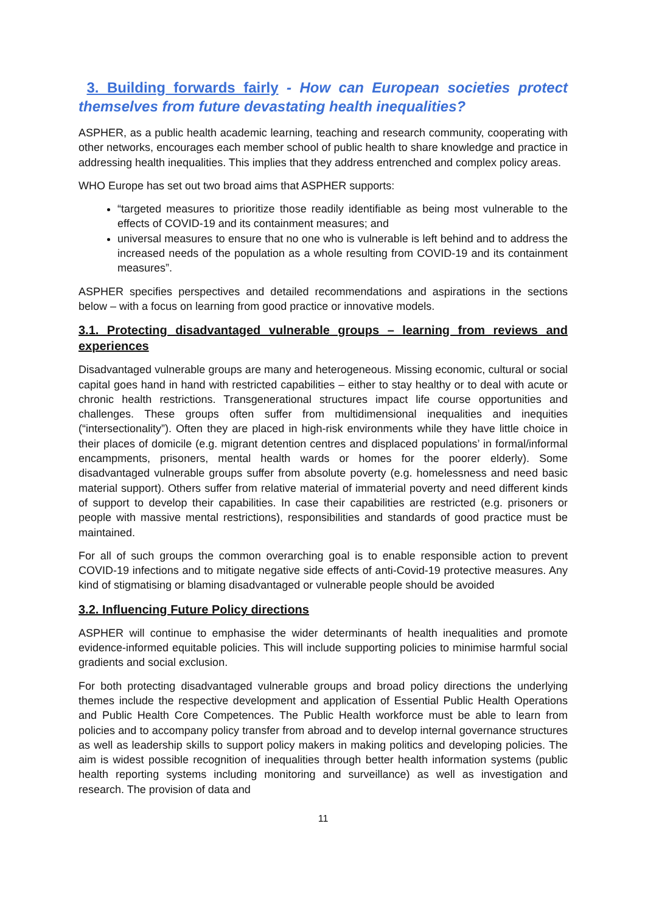3. Building forwards fairly - How can European societies protect themselves from future devastating health inequalities?
ASPHER, as a public health academic learning, teaching and research community, cooperating with other networks, encourages each member school of public health to share knowledge and practice in addressing health inequalities. This implies that they address entrenched and complex policy areas.
WHO Europe has set out two broad aims that ASPHER supports:
“targeted measures to prioritize those readily identifiable as being most vulnerable to the effects of COVID-19 and its containment measures; and
universal measures to ensure that no one who is vulnerable is left behind and to address the increased needs of the population as a whole resulting from COVID-19 and its containment measures”.
ASPHER specifies perspectives and detailed recommendations and aspirations in the sections below – with a focus on learning from good practice or innovative models.
3.1. Protecting disadvantaged vulnerable groups – learning from reviews and experiences
Disadvantaged vulnerable groups are many and heterogeneous. Missing economic, cultural or social capital goes hand in hand with restricted capabilities – either to stay healthy or to deal with acute or chronic health restrictions. Transgenerational structures impact life course opportunities and challenges. These groups often suffer from multidimensional inequalities and inequities (“intersectionality”). Often they are placed in high-risk environments while they have little choice in their places of domicile (e.g. migrant detention centres and displaced populations’ in formal/informal encampments, prisoners, mental health wards or homes for the poorer elderly). Some disadvantaged vulnerable groups suffer from absolute poverty (e.g. homelessness and need basic material support). Others suffer from relative material of immaterial poverty and need different kinds of support to develop their capabilities. In case their capabilities are restricted (e.g. prisoners or people with massive mental restrictions), responsibilities and standards of good practice must be maintained.
For all of such groups the common overarching goal is to enable responsible action to prevent COVID-19 infections and to mitigate negative side effects of anti-Covid-19 protective measures. Any kind of stigmatising or blaming disadvantaged or vulnerable people should be avoided
3.2. Influencing Future Policy directions
ASPHER will continue to emphasise the wider determinants of health inequalities and promote evidence-informed equitable policies. This will include supporting policies to minimise harmful social gradients and social exclusion.
For both protecting disadvantaged vulnerable groups and broad policy directions the underlying themes include the respective development and application of Essential Public Health Operations and Public Health Core Competences. The Public Health workforce must be able to learn from policies and to accompany policy transfer from abroad and to develop internal governance structures as well as leadership skills to support policy makers in making politics and developing policies. The aim is widest possible recognition of inequalities through better health information systems (public health reporting systems including monitoring and surveillance) as well as investigation and research. The provision of data and
11